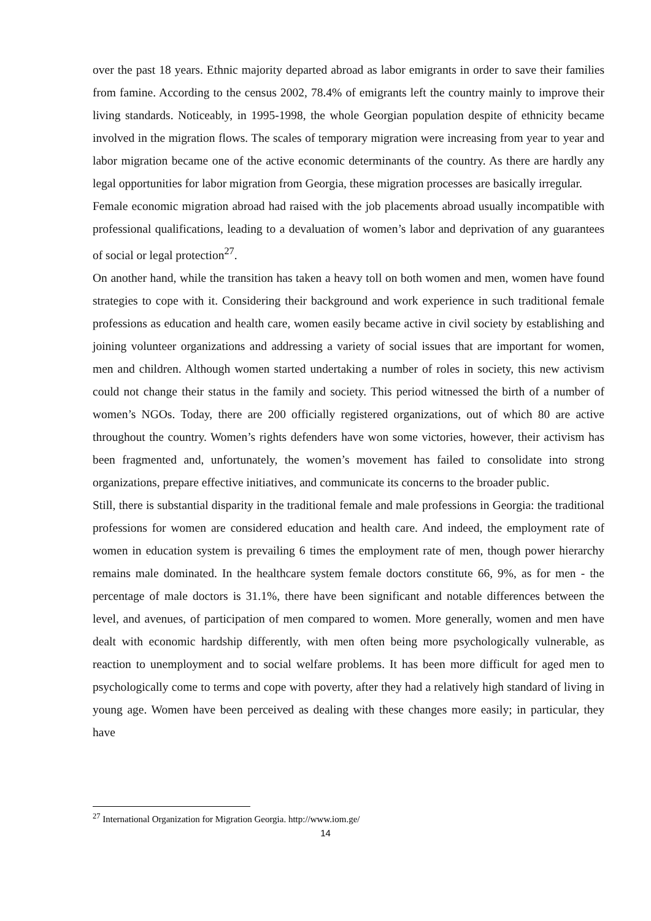over the past 18 years. Ethnic majority departed abroad as labor emigrants in order to save their families from famine. According to the census 2002, 78.4% of emigrants left the country mainly to improve their living standards. Noticeably, in 1995-1998, the whole Georgian population despite of ethnicity became involved in the migration flows. The scales of temporary migration were increasing from year to year and labor migration became one of the active economic determinants of the country. As there are hardly any legal opportunities for labor migration from Georgia, these migration processes are basically irregular.
Female economic migration abroad had raised with the job placements abroad usually incompatible with professional qualifications, leading to a devaluation of women’s labor and deprivation of any guarantees of social or legal protection<sup>27</sup>.
On another hand, while the transition has taken a heavy toll on both women and men, women have found strategies to cope with it. Considering their background and work experience in such traditional female professions as education and health care, women easily became active in civil society by establishing and joining volunteer organizations and addressing a variety of social issues that are important for women, men and children. Although women started undertaking a number of roles in society, this new activism could not change their status in the family and society. This period witnessed the birth of a number of women’s NGOs. Today, there are 200 officially registered organizations, out of which 80 are active throughout the country. Women’s rights defenders have won some victories, however, their activism has been fragmented and, unfortunately, the women’s movement has failed to consolidate into strong organizations, prepare effective initiatives, and communicate its concerns to the broader public.
Still, there is substantial disparity in the traditional female and male professions in Georgia: the traditional professions for women are considered education and health care. And indeed, the employment rate of women in education system is prevailing 6 times the employment rate of men, though power hierarchy remains male dominated. In the healthcare system female doctors constitute 66, 9%, as for men - the percentage of male doctors is 31.1%, there have been significant and notable differences between the level, and avenues, of participation of men compared to women. More generally, women and men have dealt with economic hardship differently, with men often being more psychologically vulnerable, as reaction to unemployment and to social welfare problems. It has been more difficult for aged men to psychologically come to terms and cope with poverty, after they had a relatively high standard of living in young age. Women have been perceived as dealing with these changes more easily; in particular, they have
<sup>27</sup> International Organization for Migration Georgia. http://www.iom.ge/
14